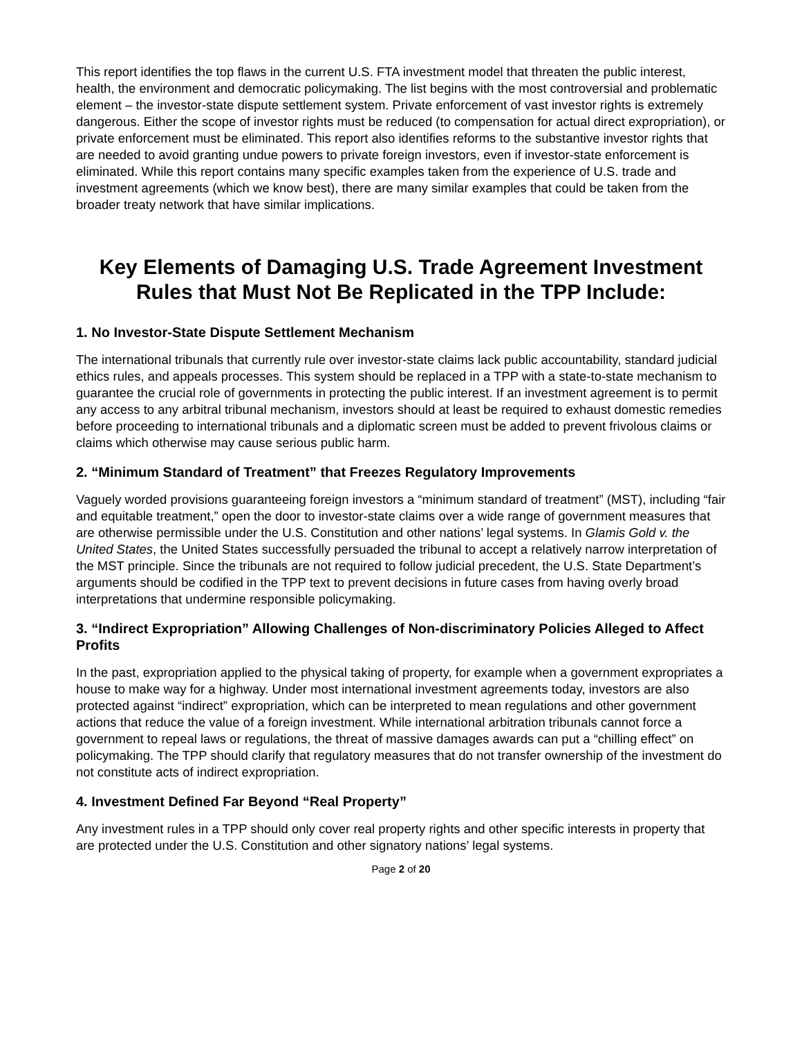This report identifies the top flaws in the current U.S. FTA investment model that threaten the public interest, health, the environment and democratic policymaking. The list begins with the most controversial and problematic element – the investor-state dispute settlement system. Private enforcement of vast investor rights is extremely dangerous. Either the scope of investor rights must be reduced (to compensation for actual direct expropriation), or private enforcement must be eliminated. This report also identifies reforms to the substantive investor rights that are needed to avoid granting undue powers to private foreign investors, even if investor-state enforcement is eliminated. While this report contains many specific examples taken from the experience of U.S. trade and investment agreements (which we know best), there are many similar examples that could be taken from the broader treaty network that have similar implications.
Key Elements of Damaging U.S. Trade Agreement Investment Rules that Must Not Be Replicated in the TPP Include:
1. No Investor-State Dispute Settlement Mechanism
The international tribunals that currently rule over investor-state claims lack public accountability, standard judicial ethics rules, and appeals processes. This system should be replaced in a TPP with a state-to-state mechanism to guarantee the crucial role of governments in protecting the public interest. If an investment agreement is to permit any access to any arbitral tribunal mechanism, investors should at least be required to exhaust domestic remedies before proceeding to international tribunals and a diplomatic screen must be added to prevent frivolous claims or claims which otherwise may cause serious public harm.
2. “Minimum Standard of Treatment” that Freezes Regulatory Improvements
Vaguely worded provisions guaranteeing foreign investors a “minimum standard of treatment” (MST), including “fair and equitable treatment,” open the door to investor-state claims over a wide range of government measures that are otherwise permissible under the U.S. Constitution and other nations’ legal systems. In Glamis Gold v. the United States, the United States successfully persuaded the tribunal to accept a relatively narrow interpretation of the MST principle. Since the tribunals are not required to follow judicial precedent, the U.S. State Department’s arguments should be codified in the TPP text to prevent decisions in future cases from having overly broad interpretations that undermine responsible policymaking.
3. “Indirect Expropriation” Allowing Challenges of Non-discriminatory Policies Alleged to Affect Profits
In the past, expropriation applied to the physical taking of property, for example when a government expropriates a house to make way for a highway. Under most international investment agreements today, investors are also protected against “indirect” expropriation, which can be interpreted to mean regulations and other government actions that reduce the value of a foreign investment. While international arbitration tribunals cannot force a government to repeal laws or regulations, the threat of massive damages awards can put a “chilling effect” on policymaking. The TPP should clarify that regulatory measures that do not transfer ownership of the investment do not constitute acts of indirect expropriation.
4. Investment Defined Far Beyond “Real Property”
Any investment rules in a TPP should only cover real property rights and other specific interests in property that are protected under the U.S. Constitution and other signatory nations’ legal systems.
Page 2 of 20